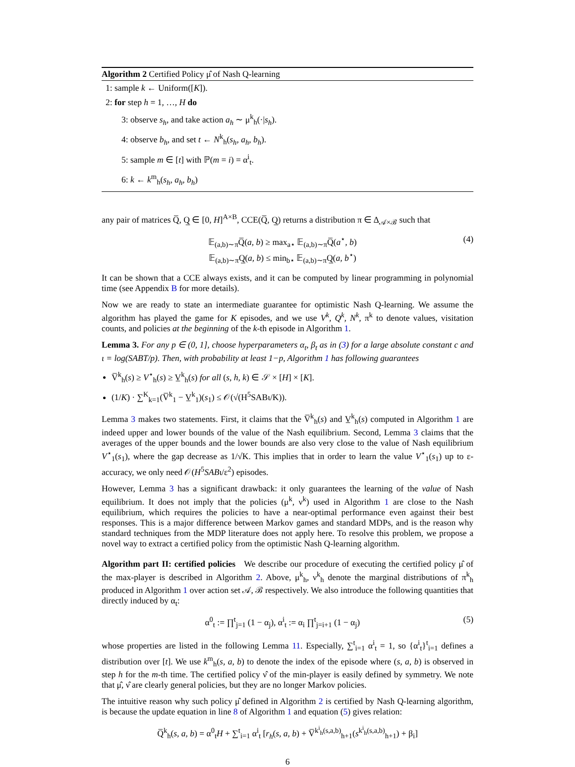Algorithm 2 Certified Policy μ̂ of Nash Q-learning
1: sample k ← Uniform([K]).
2: for step h = 1, …, H do
3: observe s<sub>h</sub>, and take action a<sub>h</sub> ∼ μ<sup>k</sup><sub>h</sub>(·|s<sub>h</sub>).
4: observe b<sub>h</sub>, and set t ← N<sup>k</sup><sub>h</sub>(s<sub>h</sub>, a<sub>h</sub>, b<sub>h</sub>).
5: sample m ∈ [t] with ℙ(m = i) = α<sup>i</sup><sub>t</sub>.
6: k ← k<sup>m</sup><sub>h</sub>(s<sub>h</sub>, a<sub>h</sub>, b<sub>h</sub>)
any pair of matrices Q̅, Q̲ ∈ [0, H]<sup>A×B</sup>, CCE(Q̅, Q̲) returns a distribution π ∈ Δ<sub>𝒜×ℬ</sub> such that
𝔼<sub>(a,b)∼π</sub>Q̅(a, b) ≥ max<sub>a⋆</sub> 𝔼<sub>(a,b)∼π</sub>Q̅(a<sup>⋆</sup>, b)
𝔼<sub>(a,b)∼π</sub>Q̲(a, b) ≤ min<sub>b⋆</sub> 𝔼<sub>(a,b)∼π</sub>Q̲(a, b<sup>⋆</sup>)
(4)
It can be shown that a CCE always exists, and it can be computed by linear programming in polynomial time (see Appendix B for more details).
Now we are ready to state an intermediate guarantee for optimistic Nash Q-learning. We assume the algorithm has played the game for K episodes, and we use V<sup>k</sup>, Q<sup>k</sup>, N<sup>k</sup>, π<sup>k</sup> to denote values, visitation counts, and policies at the beginning of the k-th episode in Algorithm 1.
Lemma 3. For any p ∈ (0, 1], choose hyperparameters α<sub>t</sub>, β<sub>t</sub> as in (3) for a large absolute constant c and ι = log(SABT/p). Then, with probability at least 1−p, Algorithm 1 has following guarantees
V̅<sup>k</sup><sub>h</sub>(s) ≥ V<sup>⋆</sup><sub>h</sub>(s) ≥ V̲<sup>k</sup><sub>h</sub>(s) for all (s, h, k) ∈ 𝒮 × [H] × [K].
(1/K) · ∑<sup>K</sup><sub>k=1</sub>(V̅<sup>k</sup><sub>1</sub> − V̲<sup>k</sup><sub>1</sub>)(s<sub>1</sub>) ≤ 𝒪(√(H<sup>5</sup>SABι/K)).
Lemma 3 makes two statements. First, it claims that the V̅<sup>k</sup><sub>h</sub>(s) and V̲<sup>k</sup><sub>h</sub>(s) computed in Algorithm 1 are indeed upper and lower bounds of the value of the Nash equilibrium. Second, Lemma 3 claims that the averages of the upper bounds and the lower bounds are also very close to the value of Nash equilibrium V<sup>⋆</sup><sub>1</sub>(s<sub>1</sub>), where the gap decrease as 1/√K. This implies that in order to learn the value V<sup>⋆</sup><sub>1</sub>(s<sub>1</sub>) up to ε-accuracy, we only need 𝒪(H<sup>5</sup>SABι/ε<sup>2</sup>) episodes.
However, Lemma 3 has a significant drawback: it only guarantees the learning of the value of Nash equilibrium. It does not imply that the policies (μ<sup>k</sup>, ν<sup>k</sup>) used in Algorithm 1 are close to the Nash equilibrium, which requires the policies to have a near-optimal performance even against their best responses. This is a major difference between Markov games and standard MDPs, and is the reason why standard techniques from the MDP literature does not apply here. To resolve this problem, we propose a novel way to extract a certified policy from the optimistic Nash Q-learning algorithm.
Algorithm part II: certified policies We describe our procedure of executing the certified policy μ̂ of the max-player is described in Algorithm 2. Above, μ<sup>k</sup><sub>h</sub>, ν<sup>k</sup><sub>h</sub> denote the marginal distributions of π<sup>k</sup><sub>h</sub> produced in Algorithm 1 over action set 𝒜, ℬ respectively. We also introduce the following quantities that directly induced by α<sub>t</sub>:
α<sup>0</sup><sub>t</sub> := ∏<sup>t</sup><sub>j=1</sub> (1 − α<sub>j</sub>), α<sup>i</sup><sub>t</sub> := α<sub>i</sub> ∏<sup>t</sup><sub>j=i+1</sub> (1 − α<sub>j</sub>)
(5)
whose properties are listed in the following Lemma 11. Especially, ∑<sup>t</sup><sub>i=1</sub> α<sup>i</sup><sub>t</sub> = 1, so {α<sup>i</sup><sub>t</sub>}<sup>t</sup><sub>i=1</sub> defines a distribution over [t]. We use k<sup>m</sup><sub>h</sub>(s, a, b) to denote the index of the episode where (s, a, b) is observed in step h for the m-th time. The certified policy ν̂ of the min-player is easily defined by symmetry. We note that μ̂, ν̂ are clearly general policies, but they are no longer Markov policies.
The intuitive reason why such policy μ̂ defined in Algorithm 2 is certified by Nash Q-learning algorithm, is because the update equation in line 8 of Algorithm 1 and equation (5) gives relation:
Q̅<sup>k</sup><sub>h</sub>(s, a, b) = α<sup>0</sup><sub>t</sub>H + ∑<sup>t</sup><sub>i=1</sub> α<sup>i</sup><sub>t</sub> [r<sub>h</sub>(s, a, b) + V̅<sup>k<sup>i</sup><sub>h</sub>(s,a,b)</sup><sub>h+1</sub>(s<sup>k<sup>i</sup><sub>h</sub>(s,a,b)</sup><sub>h+1</sub>) + β<sub>i</sub>]
6